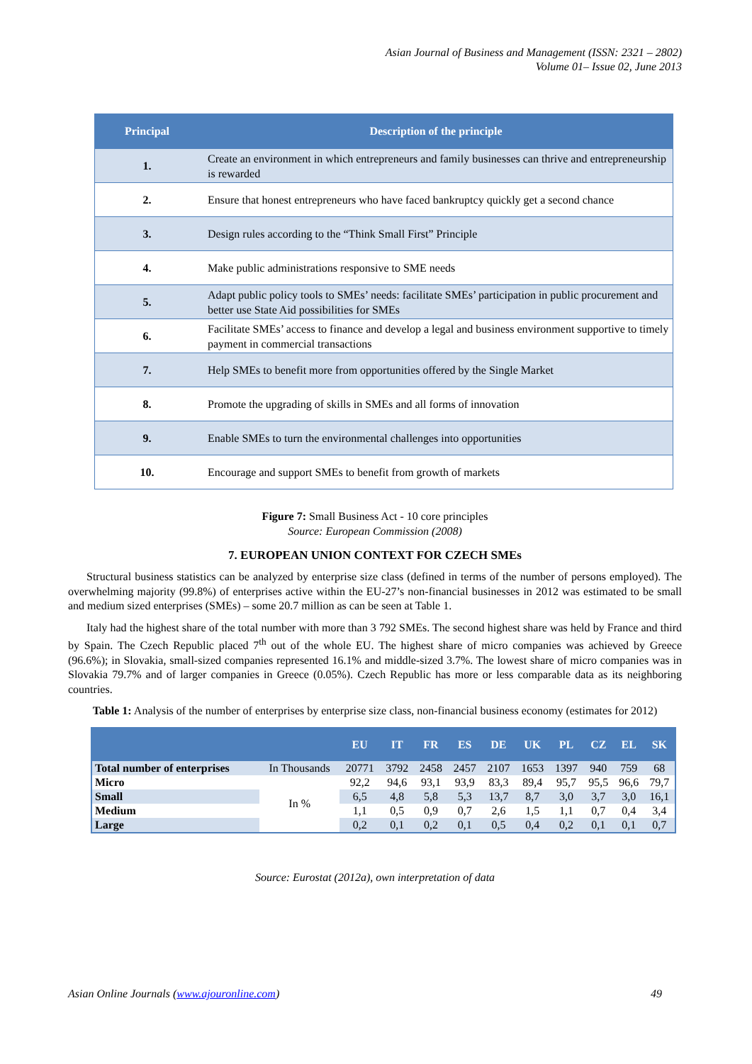Asian Journal of Business and Management (ISSN: 2321 – 2802)
Volume 01– Issue 02, June 2013
| Principal | Description of the principle |
| --- | --- |
| 1. | Create an environment in which entrepreneurs and family businesses can thrive and entrepreneurship is rewarded |
| 2. | Ensure that honest entrepreneurs who have faced bankruptcy quickly get a second chance |
| 3. | Design rules according to the “Think Small First” Principle |
| 4. | Make public administrations responsive to SME needs |
| 5. | Adapt public policy tools to SMEs’ needs: facilitate SMEs’ participation in public procurement and better use State Aid possibilities for SMEs |
| 6. | Facilitate SMEs’ access to finance and develop a legal and business environment supportive to timely payment in commercial transactions |
| 7. | Help SMEs to benefit more from opportunities offered by the Single Market |
| 8. | Promote the upgrading of skills in SMEs and all forms of innovation |
| 9. | Enable SMEs to turn the environmental challenges into opportunities |
| 10. | Encourage and support SMEs to benefit from growth of markets |
Figure 7: Small Business Act - 10 core principles
Source: European Commission (2008)
7. EUROPEAN UNION CONTEXT FOR CZECH SMEs
Structural business statistics can be analyzed by enterprise size class (defined in terms of the number of persons employed). The overwhelming majority (99.8%) of enterprises active within the EU-27’s non-financial businesses in 2012 was estimated to be small and medium sized enterprises (SMEs) – some 20.7 million as can be seen at Table 1.
Italy had the highest share of the total number with more than 3 792 SMEs. The second highest share was held by France and third by Spain. The Czech Republic placed 7<sup>th</sup> out of the whole EU. The highest share of micro companies was achieved by Greece (96.6%); in Slovakia, small-sized companies represented 16.1% and middle-sized 3.7%. The lowest share of micro companies was in Slovakia 79.7% and of larger companies in Greece (0.05%). Czech Republic has more or less comparable data as its neighboring countries.
Table 1: Analysis of the number of enterprises by enterprise size class, non-financial business economy (estimates for 2012)
| | | EU | IT | FR | ES | DE | UK | PL | CZ | EL | SK |
| --- | --- | --- | --- | --- | --- | --- | --- | --- | --- | --- | --- |
| Total number of enterprises | In Thousands | 20771 | 3792 | 2458 | 2457 | 2107 | 1653 | 1397 | 940 | 759 | 68 |
| Micro | In % | 92,2 | 94,6 | 93,1 | 93,9 | 83,3 | 89,4 | 95,7 | 95,5 | 96,6 | 79,7 |
| Small | | 6,5 | 4,8 | 5,8 | 5,3 | 13,7 | 8,7 | 3,0 | 3,7 | 3,0 | 16,1 |
| Medium | | 1,1 | 0,5 | 0,9 | 0,7 | 2,6 | 1,5 | 1,1 | 0,7 | 0,4 | 3,4 |
| Large | | 0,2 | 0,1 | 0,2 | 0,1 | 0,5 | 0,4 | 0,2 | 0,1 | 0,1 | 0,7 |
Source: Eurostat (2012a), own interpretation of data
Asian Online Journals (www.ajouronline.com) 49